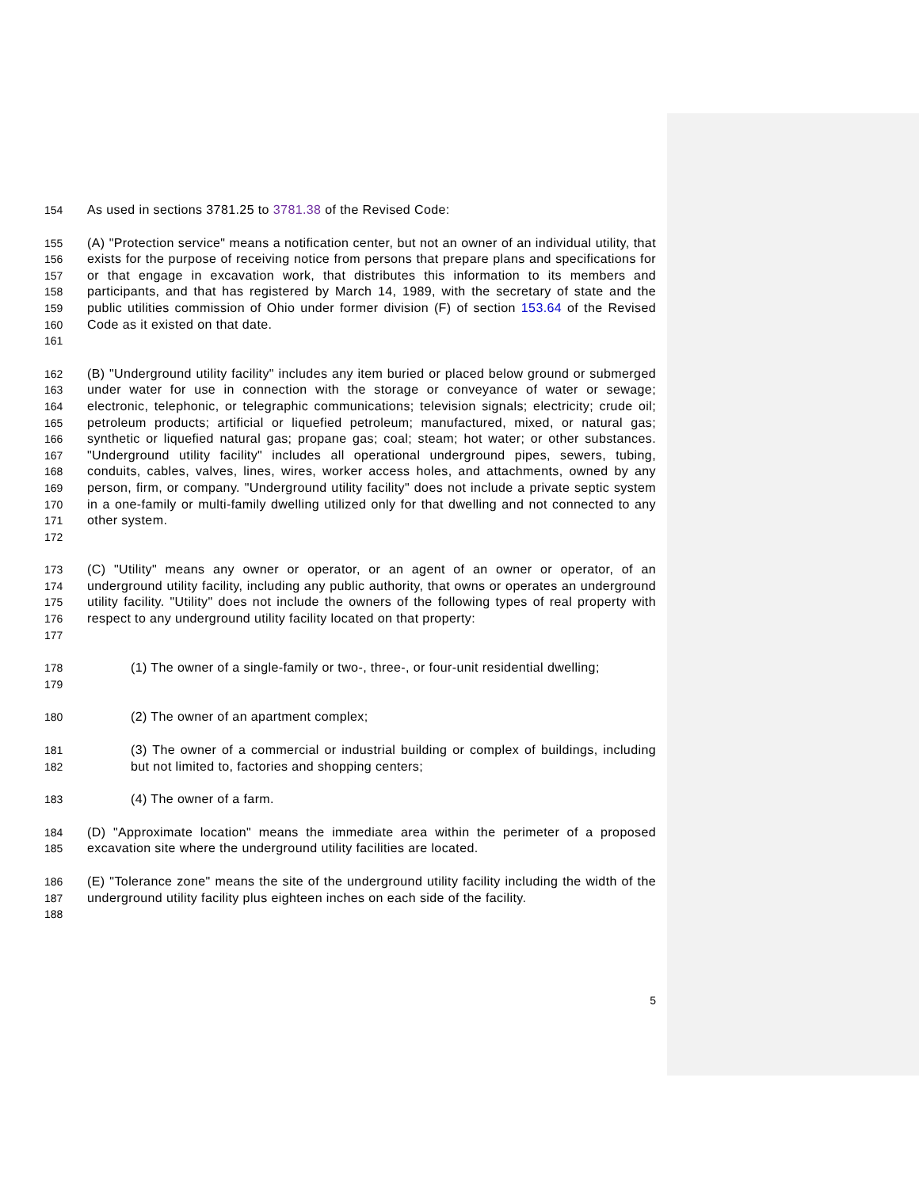154 As used in sections 3781.25 to 3781.38 of the Revised Code:
155
156
157
158
159
160
161 (A) "Protection service" means a notification center, but not an owner of an individual utility, that exists for the purpose of receiving notice from persons that prepare plans and specifications for or that engage in excavation work, that distributes this information to its members and participants, and that has registered by March 14, 1989, with the secretary of state and the public utilities commission of Ohio under former division (F) of section 153.64 of the Revised Code as it existed on that date.
162
163
164
165
166
167
168
169
170
171
172 (B) "Underground utility facility" includes any item buried or placed below ground or submerged under water for use in connection with the storage or conveyance of water or sewage; electronic, telephonic, or telegraphic communications; television signals; electricity; crude oil; petroleum products; artificial or liquefied petroleum; manufactured, mixed, or natural gas; synthetic or liquefied natural gas; propane gas; coal; steam; hot water; or other substances. "Underground utility facility" includes all operational underground pipes, sewers, tubing, conduits, cables, valves, lines, wires, worker access holes, and attachments, owned by any person, firm, or company. "Underground utility facility" does not include a private septic system in a one-family or multi-family dwelling utilized only for that dwelling and not connected to any other system.
173
174
175
176
177 (C) "Utility" means any owner or operator, or an agent of an owner or operator, of an underground utility facility, including any public authority, that owns or operates an underground utility facility. "Utility" does not include the owners of the following types of real property with respect to any underground utility facility located on that property:
178
179 (1) The owner of a single-family or two-, three-, or four-unit residential dwelling;
180 (2) The owner of an apartment complex;
181
182 (3) The owner of a commercial or industrial building or complex of buildings, including but not limited to, factories and shopping centers;
183 (4) The owner of a farm.
184
185 (D) "Approximate location" means the immediate area within the perimeter of a proposed excavation site where the underground utility facilities are located.
186
187
188 (E) "Tolerance zone" means the site of the underground utility facility including the width of the underground utility facility plus eighteen inches on each side of the facility.
5